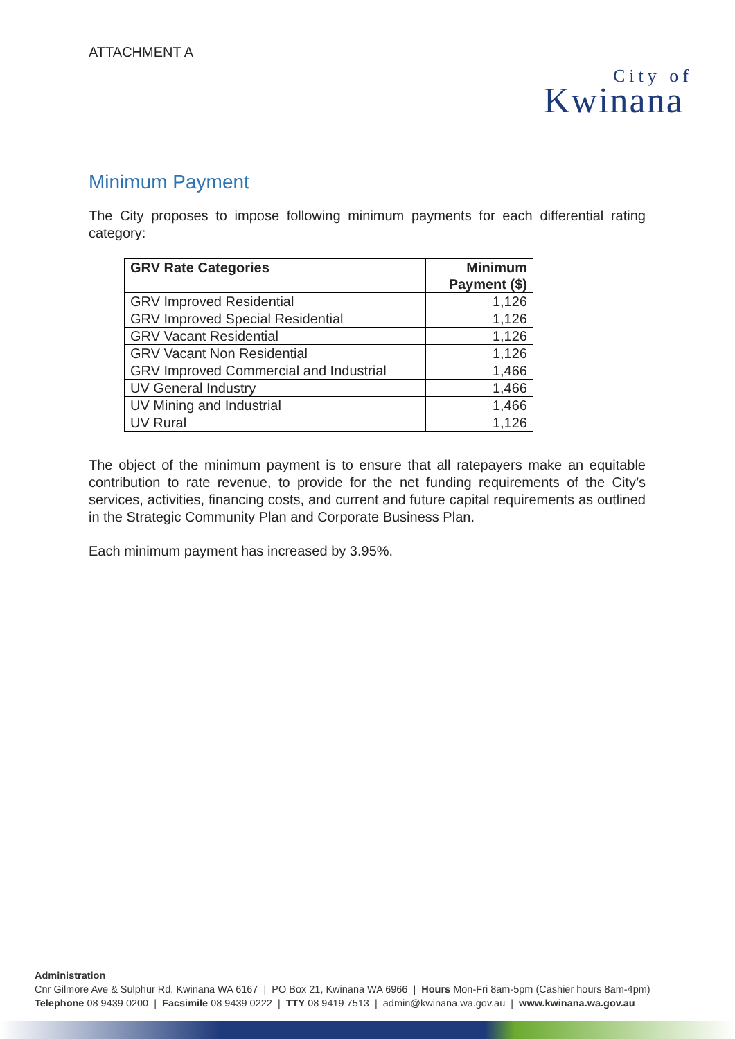ATTACHMENT A
City of
Kwinana
Minimum Payment
The City proposes to impose following minimum payments for each differential rating category:
| GRV Rate Categories | Minimum Payment ($) |
| --- | --- |
| GRV Improved Residential | 1,126 |
| GRV Improved Special Residential | 1,126 |
| GRV Vacant Residential | 1,126 |
| GRV Vacant Non Residential | 1,126 |
| GRV Improved Commercial and Industrial | 1,466 |
| UV General Industry | 1,466 |
| UV Mining and Industrial | 1,466 |
| UV Rural | 1,126 |
The object of the minimum payment is to ensure that all ratepayers make an equitable contribution to rate revenue, to provide for the net funding requirements of the City’s services, activities, financing costs, and current and future capital requirements as outlined in the Strategic Community Plan and Corporate Business Plan.
Each minimum payment has increased by 3.95%.
Administration
Cnr Gilmore Ave & Sulphur Rd, Kwinana WA 6167 | PO Box 21, Kwinana WA 6966 | Hours Mon-Fri 8am-5pm (Cashier hours 8am-4pm)
Telephone 08 9439 0200 | Facsimile 08 9439 0222 | TTY 08 9419 7513 | admin@kwinana.wa.gov.au | www.kwinana.wa.gov.au